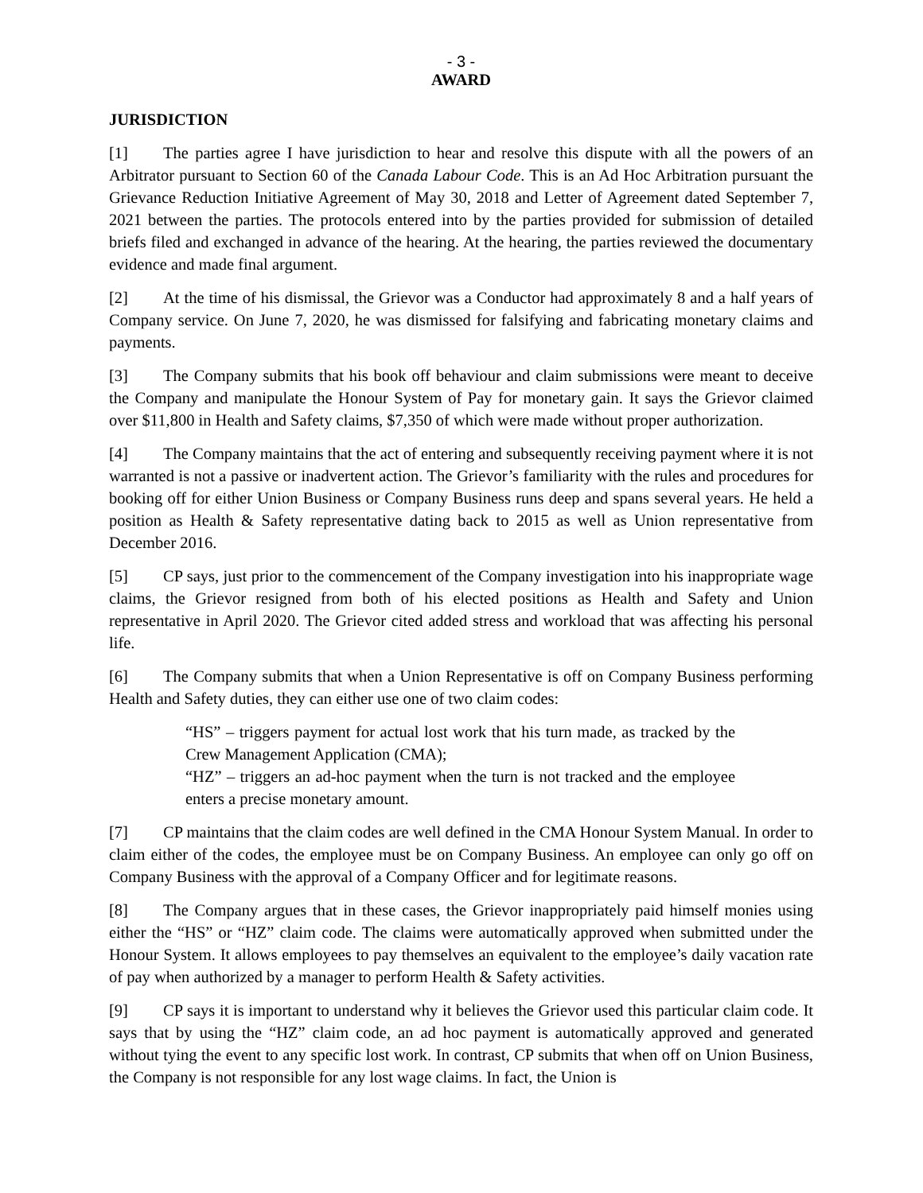- 3 -
AWARD
JURISDICTION
[1] The parties agree I have jurisdiction to hear and resolve this dispute with all the powers of an Arbitrator pursuant to Section 60 of the Canada Labour Code. This is an Ad Hoc Arbitration pursuant the Grievance Reduction Initiative Agreement of May 30, 2018 and Letter of Agreement dated September 7, 2021 between the parties. The protocols entered into by the parties provided for submission of detailed briefs filed and exchanged in advance of the hearing. At the hearing, the parties reviewed the documentary evidence and made final argument.
[2] At the time of his dismissal, the Grievor was a Conductor had approximately 8 and a half years of Company service. On June 7, 2020, he was dismissed for falsifying and fabricating monetary claims and payments.
[3] The Company submits that his book off behaviour and claim submissions were meant to deceive the Company and manipulate the Honour System of Pay for monetary gain. It says the Grievor claimed over $11,800 in Health and Safety claims, $7,350 of which were made without proper authorization.
[4] The Company maintains that the act of entering and subsequently receiving payment where it is not warranted is not a passive or inadvertent action. The Grievor’s familiarity with the rules and procedures for booking off for either Union Business or Company Business runs deep and spans several years. He held a position as Health & Safety representative dating back to 2015 as well as Union representative from December 2016.
[5] CP says, just prior to the commencement of the Company investigation into his inappropriate wage claims, the Grievor resigned from both of his elected positions as Health and Safety and Union representative in April 2020. The Grievor cited added stress and workload that was affecting his personal life.
[6] The Company submits that when a Union Representative is off on Company Business performing Health and Safety duties, they can either use one of two claim codes:
“HS” – triggers payment for actual lost work that his turn made, as tracked by the Crew Management Application (CMA);
“HZ” – triggers an ad-hoc payment when the turn is not tracked and the employee enters a precise monetary amount.
[7] CP maintains that the claim codes are well defined in the CMA Honour System Manual. In order to claim either of the codes, the employee must be on Company Business. An employee can only go off on Company Business with the approval of a Company Officer and for legitimate reasons.
[8] The Company argues that in these cases, the Grievor inappropriately paid himself monies using either the “HS” or “HZ” claim code. The claims were automatically approved when submitted under the Honour System. It allows employees to pay themselves an equivalent to the employee’s daily vacation rate of pay when authorized by a manager to perform Health & Safety activities.
[9] CP says it is important to understand why it believes the Grievor used this particular claim code. It says that by using the “HZ” claim code, an ad hoc payment is automatically approved and generated without tying the event to any specific lost work. In contrast, CP submits that when off on Union Business, the Company is not responsible for any lost wage claims. In fact, the Union is